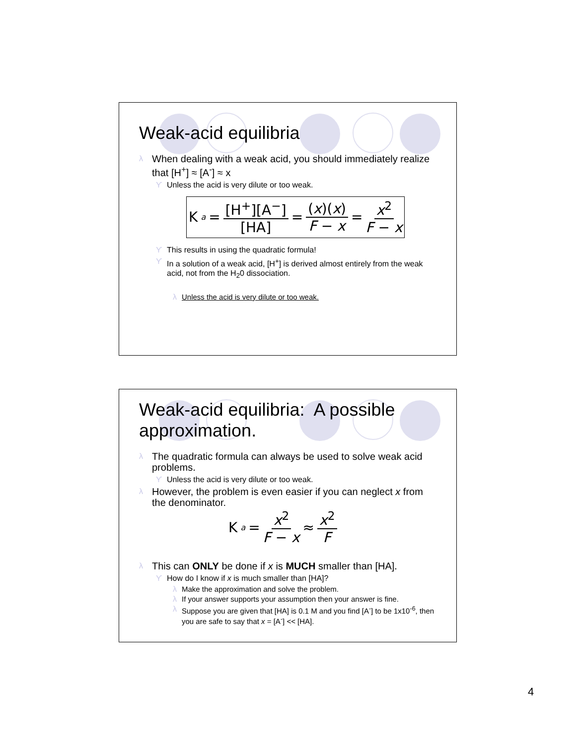Weak-acid equilibria
λ When dealing with a weak acid, you should immediately realize that [H<sup>+</sup>] ≈ [A<sup>-</sup>] ≈ x
ϒ Unless the acid is very dilute or too weak.
K<sub>a</sub> = [H<sup>+</sup>][A<sup>−</sup>] [HA] = (x)(x) F − x = x<sup>2</sup> F − x
ϒ This results in using the quadratic formula!
ϒ In a solution of a weak acid, [H<sup>+</sup>] is derived almost entirely from the weak acid, not from the H<sub>2</sub>0 dissociation.
λ Unless the acid is very dilute or too weak.
Weak-acid equilibria: A possible approximation.
λ The quadratic formula can always be used to solve weak acid problems.
ϒ Unless the acid is very dilute or too weak.
λ However, the problem is even easier if you can neglect x from the denominator.
K<sub>a</sub> = x<sup>2</sup> F − x ≈ x<sup>2</sup> F
λ This can ONLY be done if x is MUCH smaller than [HA].
ϒ How do I know if x is much smaller than [HA]?
λ Make the approximation and solve the problem.
λ If your answer supports your assumption then your answer is fine.
λ Suppose you are given that [HA] is 0.1 M and you find [A<sup>-</sup>] to be 1x10<sup>-6</sup>, then you are safe to say that x = [A<sup>-</sup>] << [HA].
4